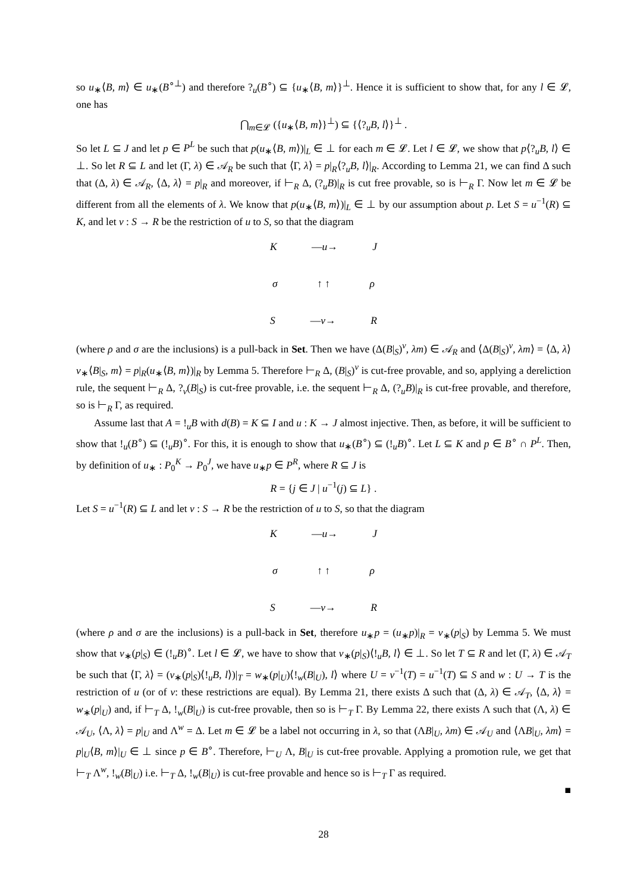so u<sub>∗</sub>⟨B, m⟩ ∈ u<sub>∗</sub>(B<sup>∘⊥</sup>) and therefore ?<sub>u</sub>(B<sup>∘</sup>) ⊆ {u<sub>∗</sub>⟨B, m⟩}<sup>⊥</sup>. Hence it is sufficient to show that, for any l ∈ 𝓛, one has
⋂<sub>m∈𝓛</sub> ({u<sub>∗</sub>⟨B, m⟩}<sup>⊥</sup>) ⊆ {⟨?<sub>u</sub>B, l⟩}<sup>⊥</sup> .
So let L ⊆ J and let p ∈ P<sup>L</sup> be such that p(u<sub>∗</sub>⟨B, m⟩)|<sub>L</sub> ∈ ⊥ for each m ∈ 𝓛. Let l ∈ 𝓛, we show that p⟨?<sub>u</sub>B, l⟩ ∈ ⊥. So let R ⊆ L and let (Γ, λ) ∈ 𝒜<sub>R</sub> be such that ⟨Γ, λ⟩ = p|<sub>R</sub>⟨?<sub>u</sub>B, l⟩|<sub>R</sub>. According to Lemma 21, we can find Δ such that (Δ, λ) ∈ 𝒜<sub>R</sub>, ⟨Δ, λ⟩ = p|<sub>R</sub> and moreover, if ⊢<sub>R</sub> Δ, (?<sub>u</sub>B)|<sub>R</sub> is cut free provable, so is ⊢<sub>R</sub> Γ. Now let m ∈ 𝓛 be different from all the elements of λ. We know that p(u<sub>∗</sub>⟨B, m⟩)|<sub>L</sub> ∈ ⊥ by our assumption about p. Let S = u<sup>−1</sup>(R) ⊆ K, and let v : S → R be the restriction of u to S, so that the diagram
K —u→ J
σ ↑ ↑ ρ
S —v→ R
(where ρ and σ are the inclusions) is a pull-back in Set. Then we have (Δ(B|<sub>S</sub>)<sup>v</sup>, λm) ∈ 𝒜<sub>R</sub> and ⟨Δ(B|<sub>S</sub>)<sup>v</sup>, λm⟩ = ⟨Δ, λ⟩v<sub>∗</sub>⟨B|<sub>S</sub>, m⟩ = p|<sub>R</sub>(u<sub>∗</sub>⟨B, m⟩)|<sub>R</sub> by Lemma 5. Therefore ⊢<sub>R</sub> Δ, (B|<sub>S</sub>)<sup>v</sup> is cut-free provable, and so, applying a dereliction rule, the sequent ⊢<sub>R</sub> Δ, ?<sub>v</sub>(B|<sub>S</sub>) is cut-free provable, i.e. the sequent ⊢<sub>R</sub> Δ, (?<sub>u</sub>B)|<sub>R</sub> is cut-free provable, and therefore, so is ⊢<sub>R</sub> Γ, as required.
Assume last that A = !<sub>u</sub>B with d(B) = K ⊆ I and u : K → J almost injective. Then, as before, it will be sufficient to show that !<sub>u</sub>(B<sup>∘</sup>) ⊆ (!<sub>u</sub>B)<sup>∘</sup>. For this, it is enough to show that u<sub>∗</sub>(B<sup>∘</sup>) ⊆ (!<sub>u</sub>B)<sup>∘</sup>. Let L ⊆ K and p ∈ B<sup>∘</sup> ∩ P<sup>L</sup>. Then, by definition of u<sub>∗</sub> : P<sub>0</sub><sup>K</sup> → P<sub>0</sub><sup>J</sup>, we have u<sub>∗</sub>p ∈ P<sup>R</sup>, where R ⊆ J is
R = {j ∈ J | u<sup>−1</sup>(j) ⊆ L} .
Let S = u<sup>−1</sup>(R) ⊆ L and let v : S → R be the restriction of u to S, so that the diagram
K —u→ J
σ ↑ ↑ ρ
S —v→ R
(where ρ and σ are the inclusions) is a pull-back in Set, therefore u<sub>∗</sub>p = (u<sub>∗</sub>p)|<sub>R</sub> = v<sub>∗</sub>(p|<sub>S</sub>) by Lemma 5. We must show that v<sub>∗</sub>(p|<sub>S</sub>) ∈ (!<sub>u</sub>B)<sup>∘</sup>. Let l ∈ 𝓛, we have to show that v<sub>∗</sub>(p|<sub>S</sub>)⟨!<sub>u</sub>B, l⟩ ∈ ⊥. So let T ⊆ R and let (Γ, λ) ∈ 𝒜<sub>T</sub> be such that ⟨Γ, λ⟩ = (v<sub>∗</sub>(p|<sub>S</sub>)⟨!<sub>u</sub>B, l⟩)|<sub>T</sub> = w<sub>∗</sub>(p|<sub>U</sub>)⟨!<sub>w</sub>(B|<sub>U</sub>), l⟩ where U = v<sup>−1</sup>(T) = u<sup>−1</sup>(T) ⊆ S and w : U → T is the restriction of u (or of v: these restrictions are equal). By Lemma 21, there exists Δ such that (Δ, λ) ∈ 𝒜<sub>T</sub>, ⟨Δ, λ⟩ = w<sub>∗</sub>(p|<sub>U</sub>) and, if ⊢<sub>T</sub> Δ, !<sub>w</sub>(B|<sub>U</sub>) is cut-free provable, then so is ⊢<sub>T</sub> Γ. By Lemma 22, there exists Λ such that (Λ, λ) ∈ 𝒜<sub>U</sub>, ⟨Λ, λ⟩ = p|<sub>U</sub> and Λ<sup>w</sup> = Δ. Let m ∈ 𝓛 be a label not occurring in λ, so that (ΛB|<sub>U</sub>, λm) ∈ 𝒜<sub>U</sub> and ⟨ΛB|<sub>U</sub>, λm⟩ = p|<sub>U</sub>⟨B, m⟩|<sub>U</sub> ∈ ⊥ since p ∈ B<sup>∘</sup>. Therefore, ⊢<sub>U</sub> Λ, B|<sub>U</sub> is cut-free provable. Applying a promotion rule, we get that ⊢<sub>T</sub> Λ<sup>w</sup>, !<sub>w</sub>(B|<sub>U</sub>) i.e. ⊢<sub>T</sub> Δ, !<sub>w</sub>(B|<sub>U</sub>) is cut-free provable and hence so is ⊢<sub>T</sub> Γ as required.
■
28